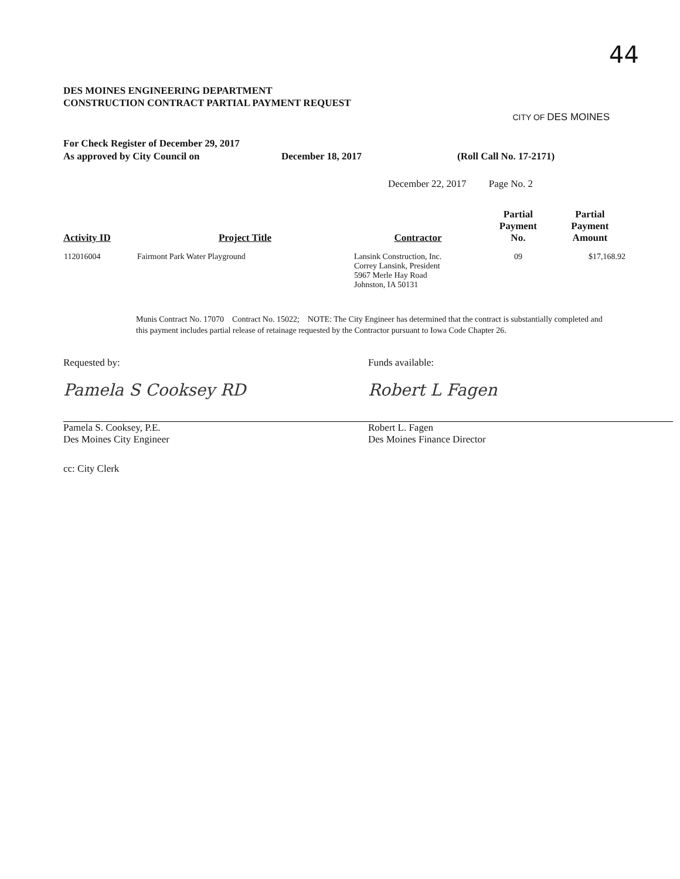44
CITY OF DES MOINES
DES MOINES ENGINEERING DEPARTMENT
CONSTRUCTION CONTRACT PARTIAL PAYMENT REQUEST
For Check Register of December 29, 2017
As approved by City Council on December 18, 2017 (Roll Call No. 17-2171)
December 22, 2017 Page No. 2
| Activity ID | Project Title | Contractor | Partial Payment No. | Partial Payment Amount |
| --- | --- | --- | --- | --- |
| 112016004 | Fairmont Park Water Playground | Lansink Construction, Inc. Correy Lansink, President 5967 Merle Hay Road Johnston, IA 50131 | 09 | $17,168.92 |
Munis Contract No. 17070 Contract No. 15022; NOTE: The City Engineer has determined that the contract is substantially completed and this payment includes partial release of retainage requested by the Contractor pursuant to Iowa Code Chapter 26.
Requested by:
Pamela S Cooksey RD
Pamela S. Cooksey, P.E.
Des Moines City Engineer
Funds available:
Robert L Fagen
Robert L. Fagen
Des Moines Finance Director
cc: City Clerk